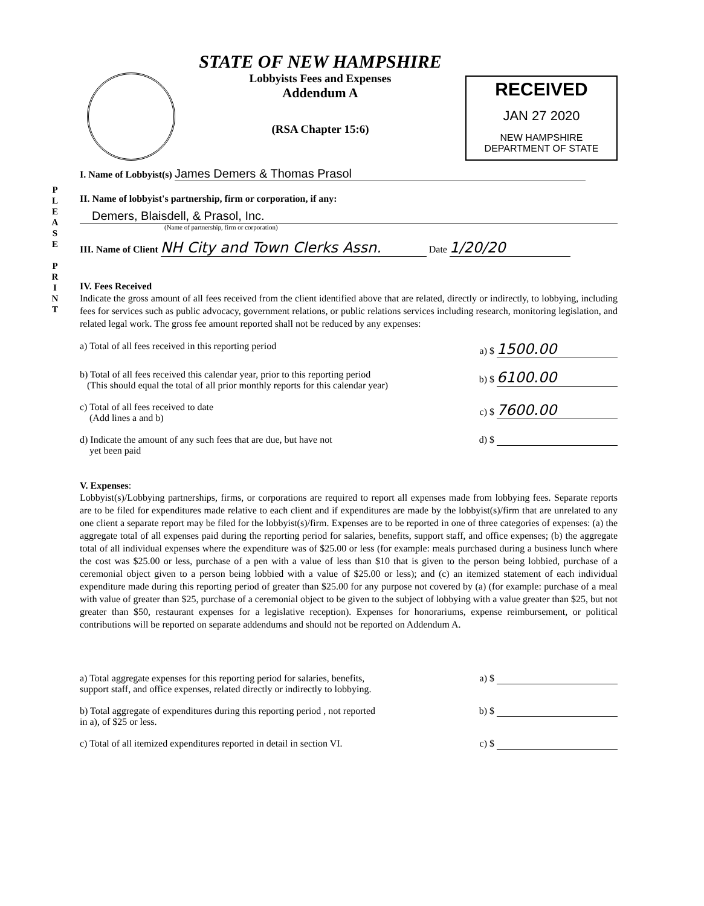P L E A S E
P R I N T
STATE OF NEW HAMPSHIRE
Lobbyists Fees and Expenses
Addendum A
(RSA Chapter 15:6)
RECEIVED
JAN 27 2020
NEW HAMPSHIRE
DEPARTMENT OF STATE
I. Name of Lobbyist(s) James Demers & Thomas Prasol
II. Name of lobbyist's partnership, firm or corporation, if any:
Demers, Blaisdell, & Prasol, Inc.
(Name of partnership, firm or corporation)
III. Name of Client NH City and Town Clerks Assn. Date 1/20/20
IV. Fees Received
Indicate the gross amount of all fees received from the client identified above that are related, directly or indirectly, to lobbying, including fees for services such as public advocacy, government relations, or public relations services including research, monitoring legislation, and related legal work. The gross fee amount reported shall not be reduced by any expenses:
a) Total of all fees received in this reporting period a) $ 1500.00
b) Total of all fees received this calendar year, prior to this reporting period
(This should equal the total of all prior monthly reports for this calendar year) b) $ 6100.00
c) Total of all fees received to date
(Add lines a and b) c) $ 7600.00
d) Indicate the amount of any such fees that are due, but have not
yet been paid d) $
V. Expenses:
Lobbyist(s)/Lobbying partnerships, firms, or corporations are required to report all expenses made from lobbying fees. Separate reports are to be filed for expenditures made relative to each client and if expenditures are made by the lobbyist(s)/firm that are unrelated to any one client a separate report may be filed for the lobbyist(s)/firm. Expenses are to be reported in one of three categories of expenses: (a) the aggregate total of all expenses paid during the reporting period for salaries, benefits, support staff, and office expenses; (b) the aggregate total of all individual expenses where the expenditure was of $25.00 or less (for example: meals purchased during a business lunch where the cost was $25.00 or less, purchase of a pen with a value of less than $10 that is given to the person being lobbied, purchase of a ceremonial object given to a person being lobbied with a value of $25.00 or less); and (c) an itemized statement of each individual expenditure made during this reporting period of greater than $25.00 for any purpose not covered by (a) (for example: purchase of a meal with value of greater than $25, purchase of a ceremonial object to be given to the subject of lobbying with a value greater than $25, but not greater than $50, restaurant expenses for a legislative reception). Expenses for honorariums, expense reimbursement, or political contributions will be reported on separate addendums and should not be reported on Addendum A.
a) Total aggregate expenses for this reporting period for salaries, benefits,
support staff, and office expenses, related directly or indirectly to lobbying. a) $
b) Total aggregate of expenditures during this reporting period , not reported
in a), of $25 or less. b) $
c) Total of all itemized expenditures reported in detail in section VI. c) $